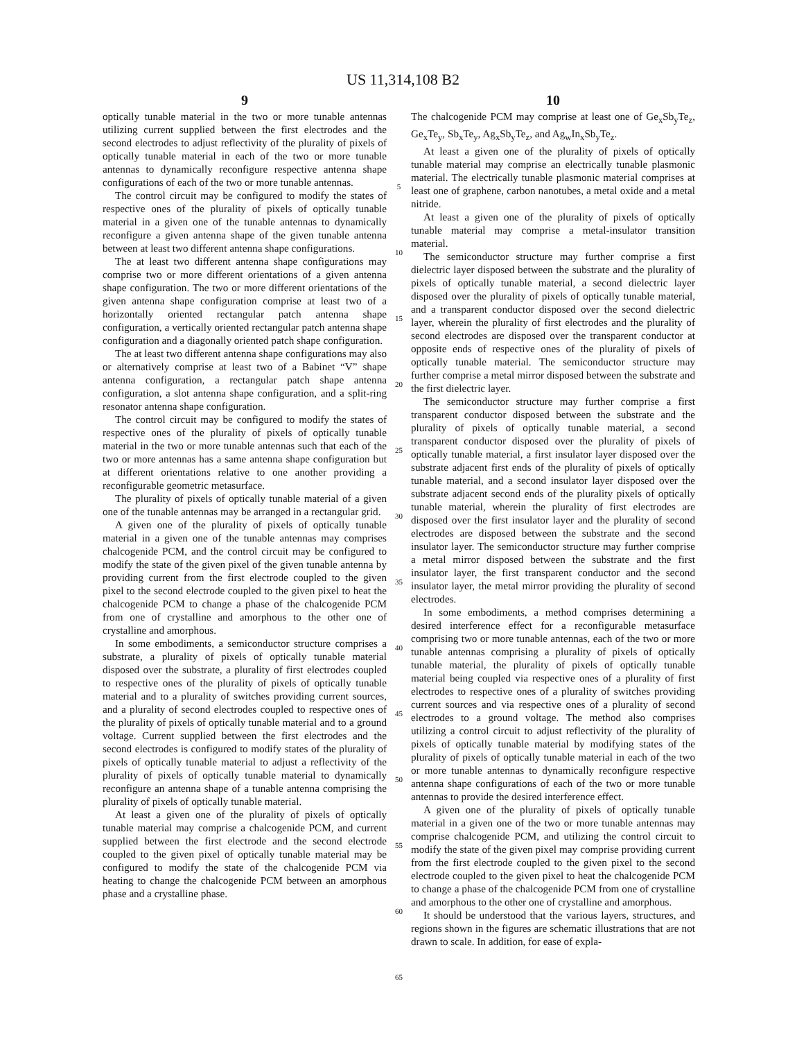US 11,314,108 B2
9
optically tunable material in the two or more tunable antennas utilizing current supplied between the first electrodes and the second electrodes to adjust reflectivity of the plurality of pixels of optically tunable material in each of the two or more tunable antennas to dynamically reconfigure respective antenna shape configurations of each of the two or more tunable antennas.
The control circuit may be configured to modify the states of respective ones of the plurality of pixels of optically tunable material in a given one of the tunable antennas to dynamically reconfigure a given antenna shape of the given tunable antenna between at least two different antenna shape configurations.
The at least two different antenna shape configurations may comprise two or more different orientations of a given antenna shape configuration. The two or more different orientations of the given antenna shape configuration comprise at least two of a horizontally oriented rectangular patch antenna shape configuration, a vertically oriented rectangular patch antenna shape configuration and a diagonally oriented patch shape configuration.
The at least two different antenna shape configurations may also or alternatively comprise at least two of a Babinet “V” shape antenna configuration, a rectangular patch shape antenna configuration, a slot antenna shape configuration, and a split-ring resonator antenna shape configuration.
The control circuit may be configured to modify the states of respective ones of the plurality of pixels of optically tunable material in the two or more tunable antennas such that each of the two or more antennas has a same antenna shape configuration but at different orientations relative to one another providing a reconfigurable geometric metasurface.
The plurality of pixels of optically tunable material of a given one of the tunable antennas may be arranged in a rectangular grid.
A given one of the plurality of pixels of optically tunable material in a given one of the tunable antennas may comprises chalcogenide PCM, and the control circuit may be configured to modify the state of the given pixel of the given tunable antenna by providing current from the first electrode coupled to the given pixel to the second electrode coupled to the given pixel to heat the chalcogenide PCM to change a phase of the chalcogenide PCM from one of crystalline and amorphous to the other one of crystalline and amorphous.
In some embodiments, a semiconductor structure comprises a substrate, a plurality of pixels of optically tunable material disposed over the substrate, a plurality of first electrodes coupled to respective ones of the plurality of pixels of optically tunable material and to a plurality of switches providing current sources, and a plurality of second electrodes coupled to respective ones of the plurality of pixels of optically tunable material and to a ground voltage. Current supplied between the first electrodes and the second electrodes is configured to modify states of the plurality of pixels of optically tunable material to adjust a reflectivity of the plurality of pixels of optically tunable material to dynamically reconfigure an antenna shape of a tunable antenna comprising the plurality of pixels of optically tunable material.
At least a given one of the plurality of pixels of optically tunable material may comprise a chalcogenide PCM, and current supplied between the first electrode and the second electrode coupled to the given pixel of optically tunable material may be configured to modify the state of the chalcogenide PCM via heating to change the chalcogenide PCM between an amorphous phase and a crystalline phase.
5
10
15
20
25
30
35
40
45
50
55
60
65
10
The chalcogenide PCM may comprise at least one of Ge<sub>x</sub>Sb<sub>y</sub>Te<sub>z</sub>, Ge<sub>x</sub>Te<sub>y</sub>, Sb<sub>x</sub>Te<sub>y</sub>, Ag<sub>x</sub>Sb<sub>y</sub>Te<sub>z</sub>, and Ag<sub>w</sub>In<sub>x</sub>Sb<sub>y</sub>Te<sub>z</sub>.
At least a given one of the plurality of pixels of optically tunable material may comprise an electrically tunable plasmonic material. The electrically tunable plasmonic material comprises at least one of graphene, carbon nanotubes, a metal oxide and a metal nitride.
At least a given one of the plurality of pixels of optically tunable material may comprise a metal-insulator transition material.
The semiconductor structure may further comprise a first dielectric layer disposed between the substrate and the plurality of pixels of optically tunable material, a second dielectric layer disposed over the plurality of pixels of optically tunable material, and a transparent conductor disposed over the second dielectric layer, wherein the plurality of first electrodes and the plurality of second electrodes are disposed over the transparent conductor at opposite ends of respective ones of the plurality of pixels of optically tunable material. The semiconductor structure may further comprise a metal mirror disposed between the substrate and the first dielectric layer.
The semiconductor structure may further comprise a first transparent conductor disposed between the substrate and the plurality of pixels of optically tunable material, a second transparent conductor disposed over the plurality of pixels of optically tunable material, a first insulator layer disposed over the substrate adjacent first ends of the plurality of pixels of optically tunable material, and a second insulator layer disposed over the substrate adjacent second ends of the plurality pixels of optically tunable material, wherein the plurality of first electrodes are disposed over the first insulator layer and the plurality of second electrodes are disposed between the substrate and the second insulator layer. The semiconductor structure may further comprise a metal mirror disposed between the substrate and the first insulator layer, the first transparent conductor and the second insulator layer, the metal mirror providing the plurality of second electrodes.
In some embodiments, a method comprises determining a desired interference effect for a reconfigurable metasurface comprising two or more tunable antennas, each of the two or more tunable antennas comprising a plurality of pixels of optically tunable material, the plurality of pixels of optically tunable material being coupled via respective ones of a plurality of first electrodes to respective ones of a plurality of switches providing current sources and via respective ones of a plurality of second electrodes to a ground voltage. The method also comprises utilizing a control circuit to adjust reflectivity of the plurality of pixels of optically tunable material by modifying states of the plurality of pixels of optically tunable material in each of the two or more tunable antennas to dynamically reconfigure respective antenna shape configurations of each of the two or more tunable antennas to provide the desired interference effect.
A given one of the plurality of pixels of optically tunable material in a given one of the two or more tunable antennas may comprise chalcogenide PCM, and utilizing the control circuit to modify the state of the given pixel may comprise providing current from the first electrode coupled to the given pixel to the second electrode coupled to the given pixel to heat the chalcogenide PCM to change a phase of the chalcogenide PCM from one of crystalline and amorphous to the other one of crystalline and amorphous.
It should be understood that the various layers, structures, and regions shown in the figures are schematic illustrations that are not drawn to scale. In addition, for ease of expla-